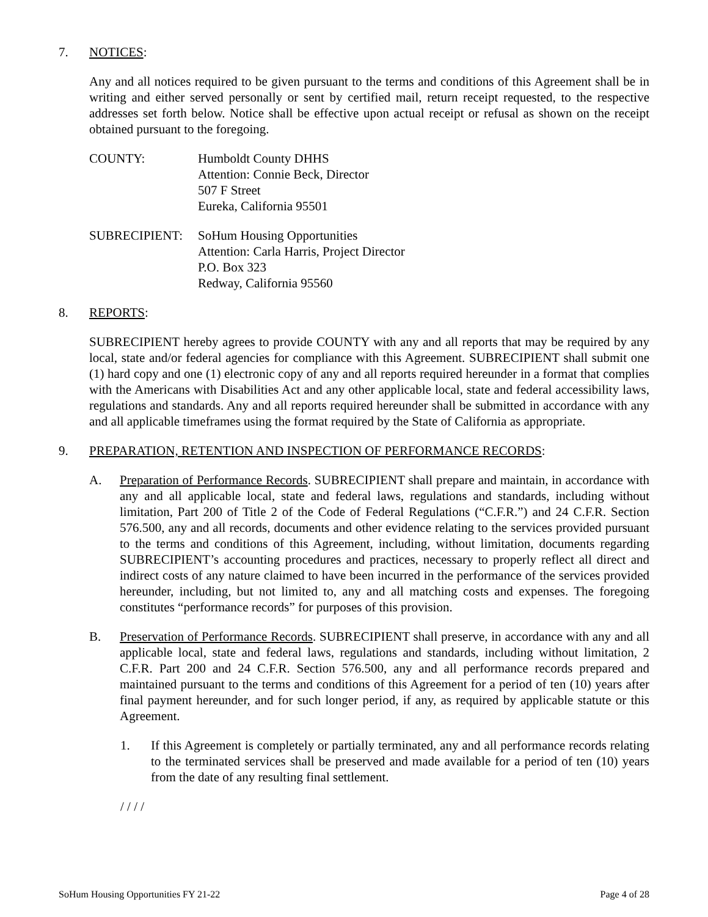7. NOTICES:
Any and all notices required to be given pursuant to the terms and conditions of this Agreement shall be in writing and either served personally or sent by certified mail, return receipt requested, to the respective addresses set forth below. Notice shall be effective upon actual receipt or refusal as shown on the receipt obtained pursuant to the foregoing.
COUNTY: Humboldt County DHHS
Attention: Connie Beck, Director
507 F Street
Eureka, California 95501
SUBRECIPIENT: SoHum Housing Opportunities
Attention: Carla Harris, Project Director
P.O. Box 323
Redway, California 95560
8. REPORTS:
SUBRECIPIENT hereby agrees to provide COUNTY with any and all reports that may be required by any local, state and/or federal agencies for compliance with this Agreement. SUBRECIPIENT shall submit one (1) hard copy and one (1) electronic copy of any and all reports required hereunder in a format that complies with the Americans with Disabilities Act and any other applicable local, state and federal accessibility laws, regulations and standards. Any and all reports required hereunder shall be submitted in accordance with any and all applicable timeframes using the format required by the State of California as appropriate.
9. PREPARATION, RETENTION AND INSPECTION OF PERFORMANCE RECORDS:
A. Preparation of Performance Records. SUBRECIPIENT shall prepare and maintain, in accordance with any and all applicable local, state and federal laws, regulations and standards, including without limitation, Part 200 of Title 2 of the Code of Federal Regulations (“C.F.R.”) and 24 C.F.R. Section 576.500, any and all records, documents and other evidence relating to the services provided pursuant to the terms and conditions of this Agreement, including, without limitation, documents regarding SUBRECIPIENT’s accounting procedures and practices, necessary to properly reflect all direct and indirect costs of any nature claimed to have been incurred in the performance of the services provided hereunder, including, but not limited to, any and all matching costs and expenses. The foregoing constitutes “performance records” for purposes of this provision.
B. Preservation of Performance Records. SUBRECIPIENT shall preserve, in accordance with any and all applicable local, state and federal laws, regulations and standards, including without limitation, 2 C.F.R. Part 200 and 24 C.F.R. Section 576.500, any and all performance records prepared and maintained pursuant to the terms and conditions of this Agreement for a period of ten (10) years after final payment hereunder, and for such longer period, if any, as required by applicable statute or this Agreement.
1. If this Agreement is completely or partially terminated, any and all performance records relating to the terminated services shall be preserved and made available for a period of ten (10) years from the date of any resulting final settlement.
/ / / /
SoHum Housing Opportunities FY 21-22 Page 4 of 28